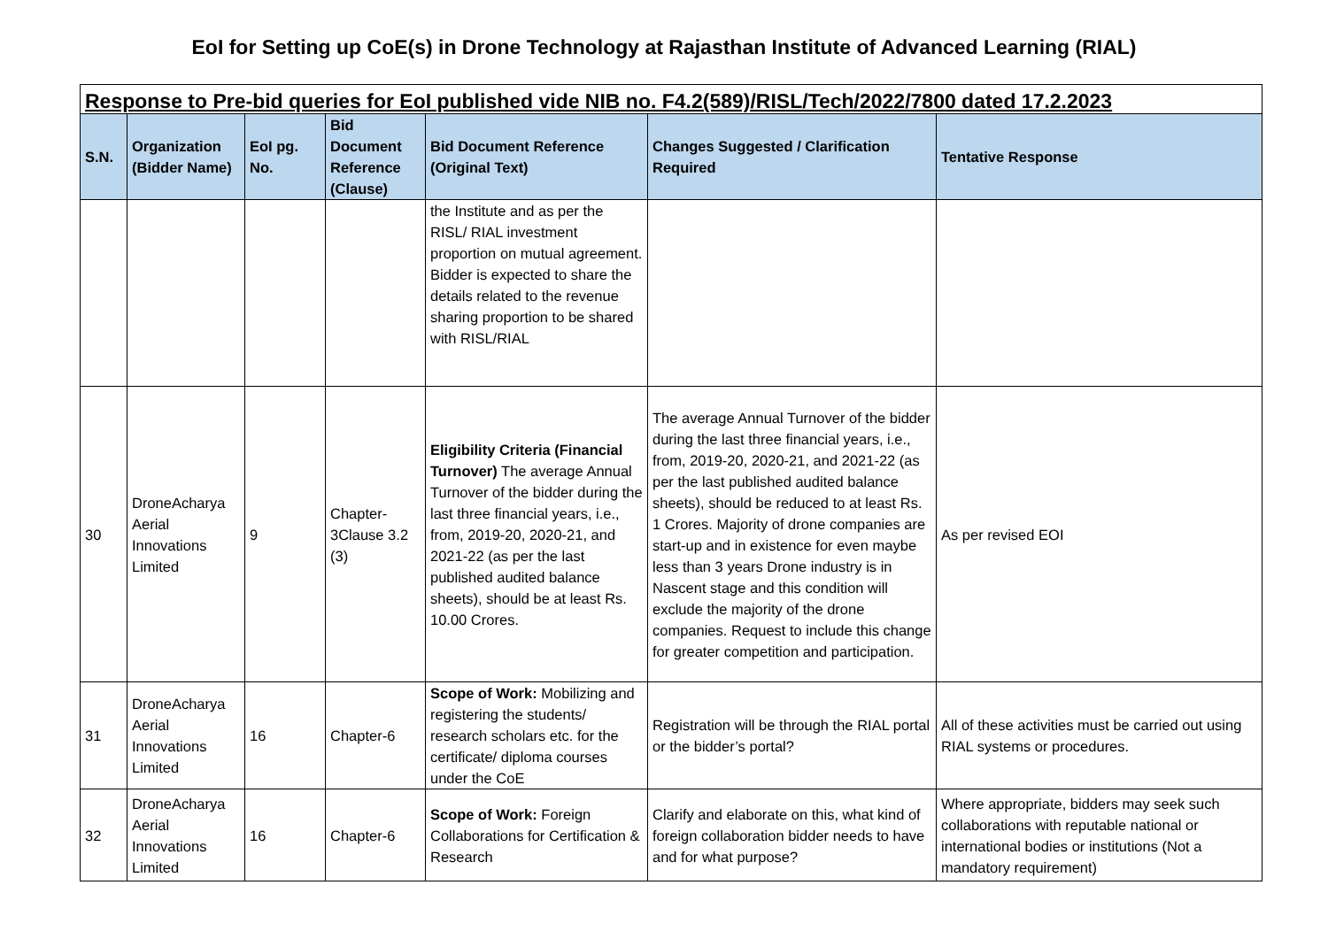EoI for Setting up CoE(s) in Drone Technology at Rajasthan Institute of Advanced Learning (RIAL)
| Response to Pre-bid queries for EoI published vide NIB no. F4.2(589)/RISL/Tech/2022/7800 dated 17.2.2023 | | | | | | |
| S.N. | Organization (Bidder Name) | EoI pg. No. | Bid Document Reference (Clause) | Bid Document Reference (Original Text) | Changes Suggested / Clarification Required | Tentative Response |
| | | | | the Institute and as per the RISL/ RIAL investment proportion on mutual agreement. Bidder is expected to share the details related to the revenue sharing proportion to be shared with RISL/RIAL | | |
| 30 | DroneAcharya Aerial Innovations Limited | 9 | Chapter-3Clause 3.2 (3) | Eligibility Criteria (Financial Turnover) The average Annual Turnover of the bidder during the last three financial years, i.e., from, 2019-20, 2020-21, and 2021-22 (as per the last published audited balance sheets), should be at least Rs. 10.00 Crores. | The average Annual Turnover of the bidder during the last three financial years, i.e., from, 2019-20, 2020-21, and 2021-22 (as per the last published audited balance sheets), should be reduced to at least Rs. 1 Crores. Majority of drone companies are start-up and in existence for even maybe less than 3 years Drone industry is in Nascent stage and this condition will exclude the majority of the drone companies. Request to include this change for greater competition and participation. | As per revised EOI |
| 31 | DroneAcharya Aerial Innovations Limited | 16 | Chapter-6 | Scope of Work: Mobilizing and registering the students/ research scholars etc. for the certificate/ diploma courses under the CoE | Registration will be through the RIAL portal or the bidder’s portal? | All of these activities must be carried out using RIAL systems or procedures. |
| 32 | DroneAcharya Aerial Innovations Limited | 16 | Chapter-6 | Scope of Work: Foreign Collaborations for Certification & Research | Clarify and elaborate on this, what kind of foreign collaboration bidder needs to have and for what purpose? | Where appropriate, bidders may seek such collaborations with reputable national or international bodies or institutions (Not a mandatory requirement) |